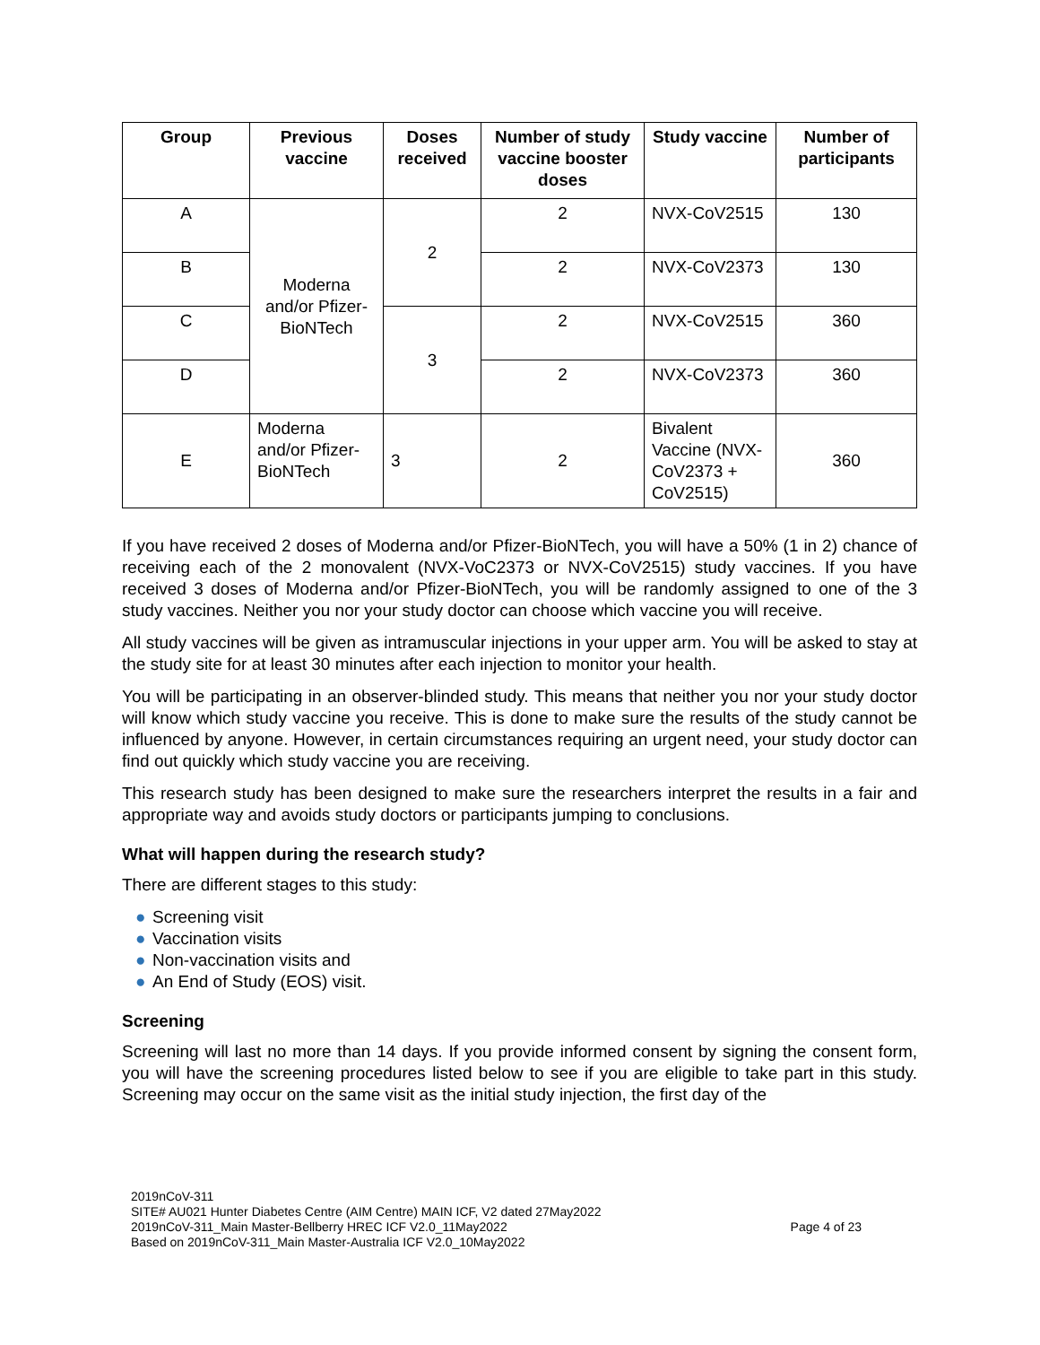| Group | Previous vaccine | Doses received | Number of study vaccine booster doses | Study vaccine | Number of participants |
| --- | --- | --- | --- | --- | --- |
| A | Moderna and/or Pfizer-BioNTech | 2 | 2 | NVX-CoV2515 | 130 |
| B | | | 2 | NVX-CoV2373 | 130 |
| C | | 3 | 2 | NVX-CoV2515 | 360 |
| D | | | 2 | NVX-CoV2373 | 360 |
| E | Moderna and/or Pfizer-BioNTech | 3 | 2 | Bivalent Vaccine (NVX-CoV2373 + CoV2515) | 360 |
If you have received 2 doses of Moderna and/or Pfizer-BioNTech, you will have a 50% (1 in 2) chance of receiving each of the 2 monovalent (NVX-VoC2373 or NVX-CoV2515) study vaccines. If you have received 3 doses of Moderna and/or Pfizer-BioNTech, you will be randomly assigned to one of the 3 study vaccines. Neither you nor your study doctor can choose which vaccine you will receive.
All study vaccines will be given as intramuscular injections in your upper arm. You will be asked to stay at the study site for at least 30 minutes after each injection to monitor your health.
You will be participating in an observer-blinded study. This means that neither you nor your study doctor will know which study vaccine you receive. This is done to make sure the results of the study cannot be influenced by anyone. However, in certain circumstances requiring an urgent need, your study doctor can find out quickly which study vaccine you are receiving.
This research study has been designed to make sure the researchers interpret the results in a fair and appropriate way and avoids study doctors or participants jumping to conclusions.
What will happen during the research study?
There are different stages to this study:
● Screening visit
● Vaccination visits
● Non-vaccination visits and
● An End of Study (EOS) visit.
Screening
Screening will last no more than 14 days. If you provide informed consent by signing the consent form, you will have the screening procedures listed below to see if you are eligible to take part in this study. Screening may occur on the same visit as the initial study injection, the first day of the
2019nCoV-311
SITE# AU021 Hunter Diabetes Centre (AIM Centre) MAIN ICF, V2 dated 27May2022
2019nCoV-311_Main Master-Bellberry HREC ICF V2.0_11May2022 Page 4 of 23
Based on 2019nCoV-311_Main Master-Australia ICF V2.0_10May2022